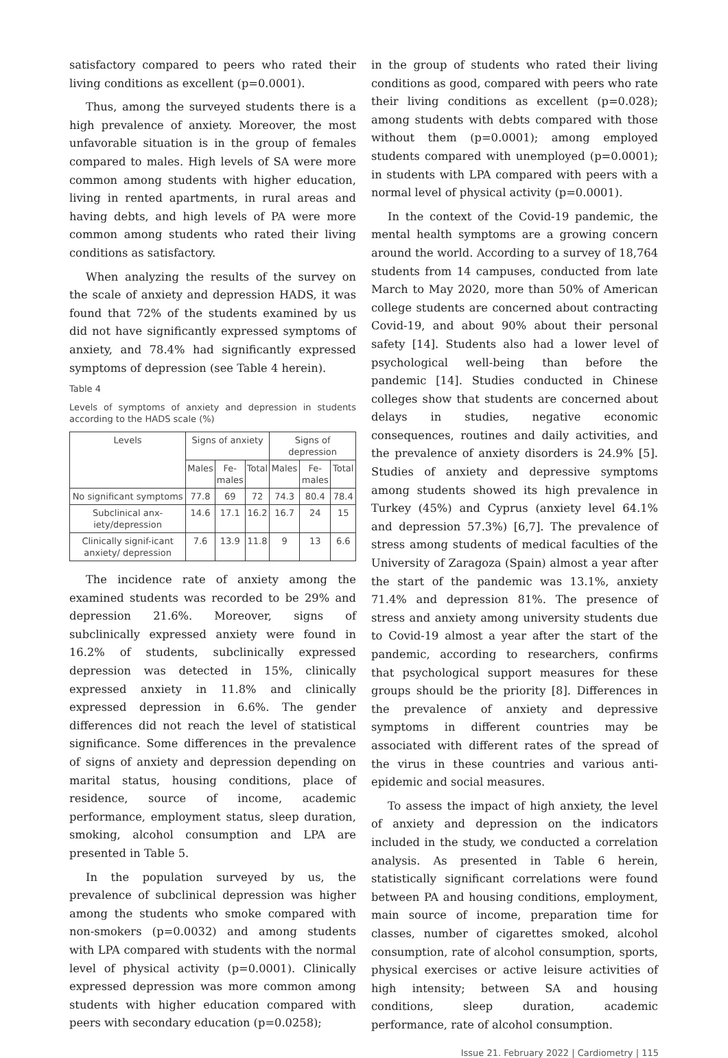satisfactory compared to peers who rated their living conditions as excellent (p=0.0001).
Thus, among the surveyed students there is a high prevalence of anxiety. Moreover, the most unfavorable situation is in the group of females compared to males. High levels of SA were more common among students with higher education, living in rented apartments, in rural areas and having debts, and high levels of PA were more common among students who rated their living conditions as satisfactory.
When analyzing the results of the survey on the scale of anxiety and depression HADS, it was found that 72% of the students examined by us did not have significantly expressed symptoms of anxiety, and 78.4% had significantly expressed symptoms of depression (see Table 4 herein).
Table 4
Levels of symptoms of anxiety and depression in students according to the HADS scale (%)
| Levels | Signs of anxiety | | | Signs of depression | | |
| --- | --- | --- | --- | --- | --- | --- |
| | Males | Fe- males | Total | Males | Fe- males | Total |
| No significant symptoms | 77.8 | 69 | 72 | 74.3 | 80.4 | 78.4 |
| Subclinical anx-iety/depression | 14.6 | 17.1 | 16.2 | 16.7 | 24 | 15 |
| Clinically signif-icant anxiety/ depression | 7.6 | 13.9 | 11.8 | 9 | 13 | 6.6 |
The incidence rate of anxiety among the examined students was recorded to be 29% and depression 21.6%. Moreover, signs of subclinically expressed anxiety were found in 16.2% of students, subclinically expressed depression was detected in 15%, clinically expressed anxiety in 11.8% and clinically expressed depression in 6.6%. The gender differences did not reach the level of statistical significance. Some differences in the prevalence of signs of anxiety and depression depending on marital status, housing conditions, place of residence, source of income, academic performance, employment status, sleep duration, smoking, alcohol consumption and LPA are presented in Table 5.
In the population surveyed by us, the prevalence of subclinical depression was higher among the students who smoke compared with non-smokers (p=0.0032) and among students with LPA compared with students with the normal level of physical activity (p=0.0001). Clinically expressed depression was more common among students with higher education compared with peers with secondary education (p=0.0258);
in the group of students who rated their living conditions as good, compared with peers who rate their living conditions as excellent (p=0.028); among students with debts compared with those without them (p=0.0001); among employed students compared with unemployed (p=0.0001); in students with LPA compared with peers with a normal level of physical activity (p=0.0001).
In the context of the Covid-19 pandemic, the mental health symptoms are a growing concern around the world. According to a survey of 18,764 students from 14 campuses, conducted from late March to May 2020, more than 50% of American college students are concerned about contracting Covid-19, and about 90% about their personal safety [14]. Students also had a lower level of psychological well-being than before the pandemic [14]. Studies conducted in Chinese colleges show that students are concerned about delays in studies, negative economic consequences, routines and daily activities, and the prevalence of anxiety disorders is 24.9% [5]. Studies of anxiety and depressive symptoms among students showed its high prevalence in Turkey (45%) and Cyprus (anxiety level 64.1% and depression 57.3%) [6,7]. The prevalence of stress among students of medical faculties of the University of Zaragoza (Spain) almost a year after the start of the pandemic was 13.1%, anxiety 71.4% and depression 81%. The presence of stress and anxiety among university students due to Covid-19 almost a year after the start of the pandemic, according to researchers, confirms that psychological support measures for these groups should be the priority [8]. Differences in the prevalence of anxiety and depressive symptoms in different countries may be associated with different rates of the spread of the virus in these countries and various anti-epidemic and social measures.
To assess the impact of high anxiety, the level of anxiety and depression on the indicators included in the study, we conducted a correlation analysis. As presented in Table 6 herein, statistically significant correlations were found between PA and housing conditions, employment, main source of income, preparation time for classes, number of cigarettes smoked, alcohol consumption, rate of alcohol consumption, sports, physical exercises or active leisure activities of high intensity; between SA and housing conditions, sleep duration, academic performance, rate of alcohol consumption.
Issue 21. February 2022 | Cardiometry | 115